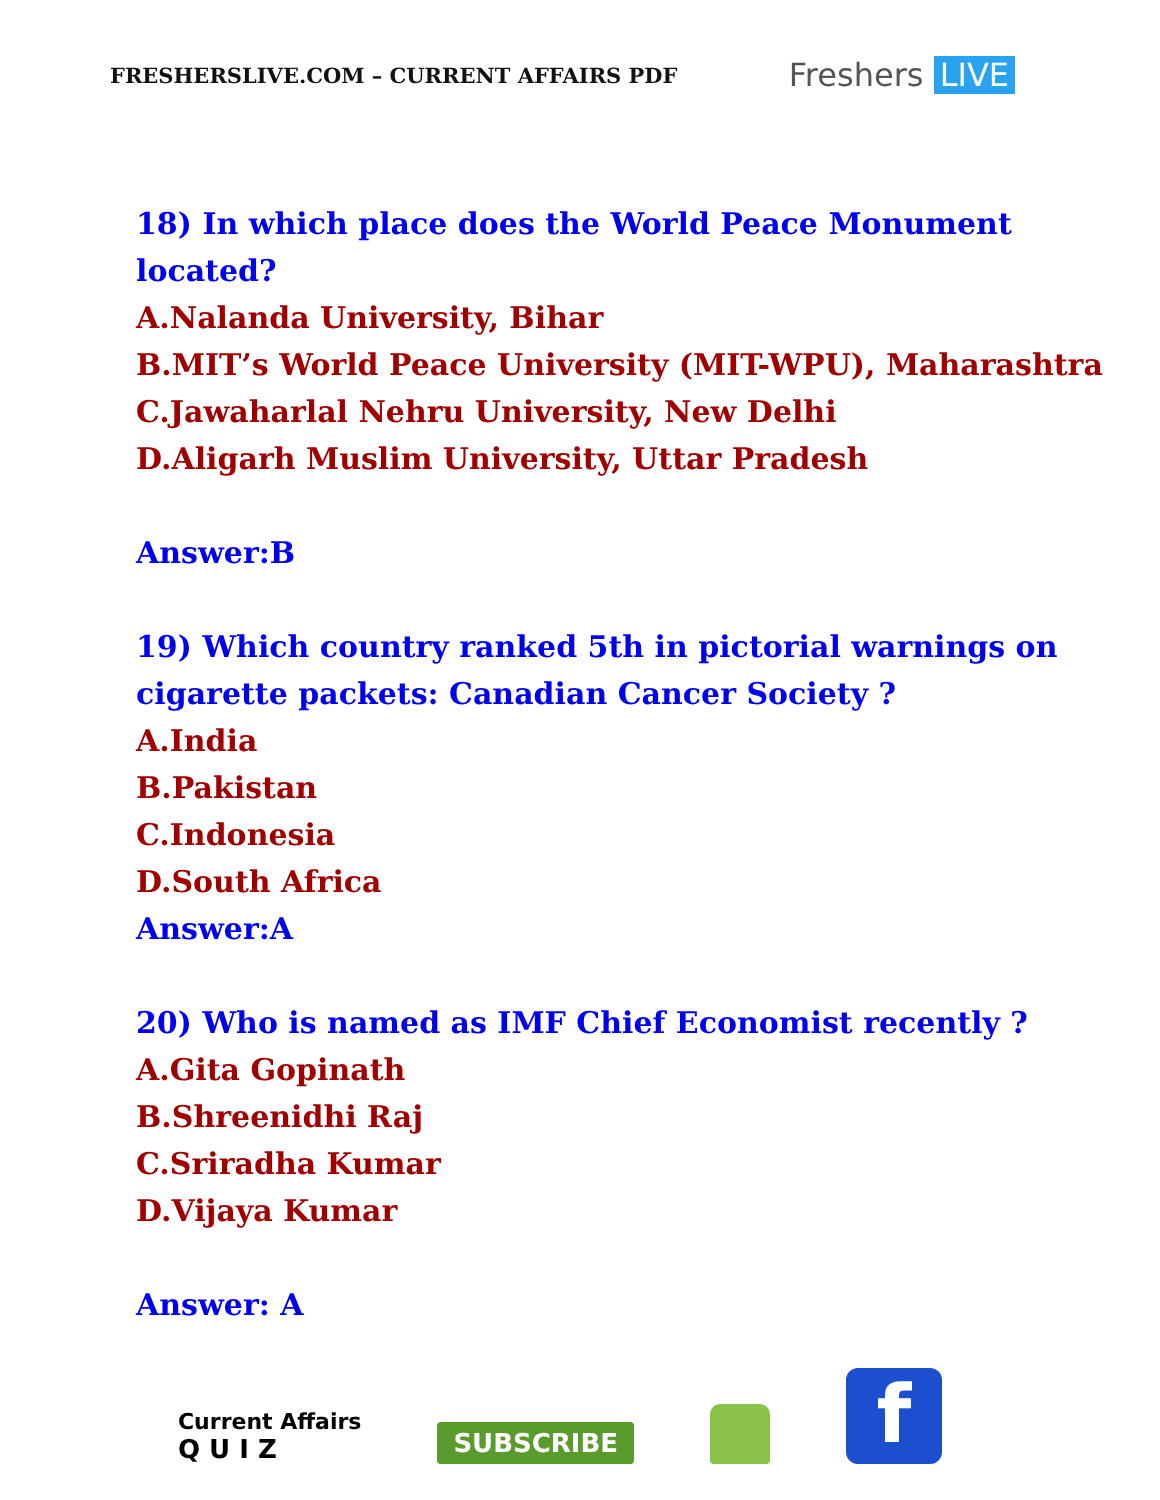FRESHERSLIVE.COM – CURRENT AFFAIRS PDF
Freshers LIVE
18) In which place does the World Peace Monument
located?
A.Nalanda University, Bihar
B.MIT’s World Peace University (MIT-WPU), Maharashtra
C.Jawaharlal Nehru University, New Delhi
D.Aligarh Muslim University, Uttar Pradesh
Answer:B
19) Which country ranked 5th in pictorial warnings on
cigarette packets: Canadian Cancer Society ?
A.India
B.Pakistan
C.Indonesia
D.South Africa
Answer:A
20) Who is named as IMF Chief Economist recently ?
A.Gita Gopinath
B.Shreenidhi Raj
C.Sriradha Kumar
D.Vijaya Kumar
Answer: A
Current Affairs
Q U I Z
SUBSCRIBE
f